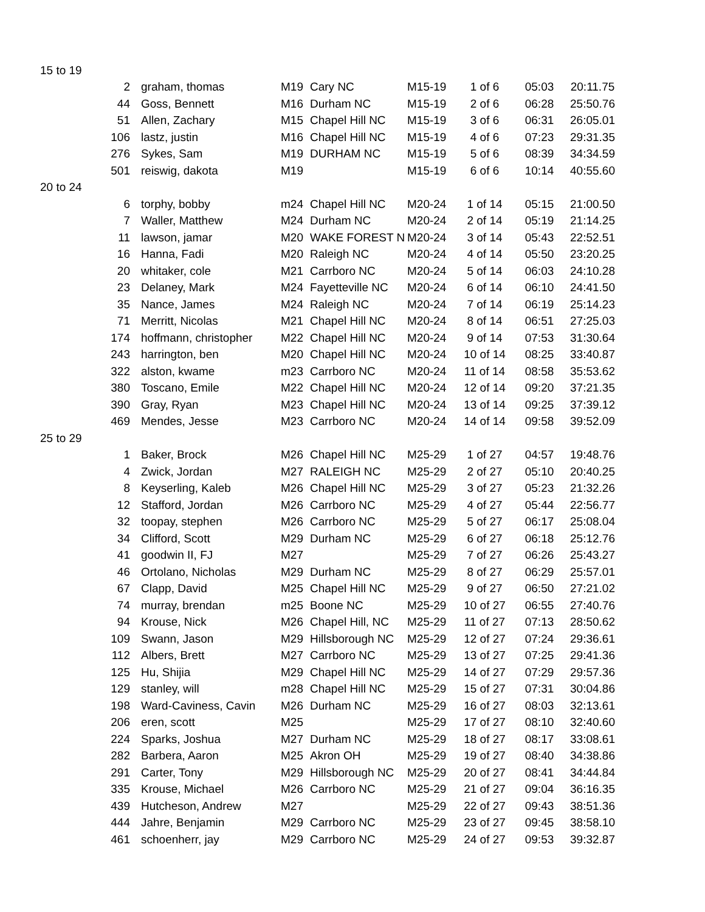| 15 to 19 | | | | | | | | |
| | 2 | graham, thomas | M19 | Cary NC | M15-19 | 1 of 6 | 05:03 | 20:11.75 |
| | 44 | Goss, Bennett | M16 | Durham NC | M15-19 | 2 of 6 | 06:28 | 25:50.76 |
| | 51 | Allen, Zachary | M15 | Chapel Hill NC | M15-19 | 3 of 6 | 06:31 | 26:05.01 |
| | 106 | lastz, justin | M16 | Chapel Hill NC | M15-19 | 4 of 6 | 07:23 | 29:31.35 |
| | 276 | Sykes, Sam | M19 | DURHAM NC | M15-19 | 5 of 6 | 08:39 | 34:34.59 |
| | 501 | reiswig, dakota | M19 | | M15-19 | 6 of 6 | 10:14 | 40:55.60 |
| 20 to 24 | | | | | | | | |
| | 6 | torphy, bobby | m24 | Chapel Hill NC | M20-24 | 1 of 14 | 05:15 | 21:00.50 |
| | 7 | Waller, Matthew | M24 | Durham NC | M20-24 | 2 of 14 | 05:19 | 21:14.25 |
| | 11 | lawson, jamar | M20 | WAKE FOREST N | M20-24 | 3 of 14 | 05:43 | 22:52.51 |
| | 16 | Hanna, Fadi | M20 | Raleigh NC | M20-24 | 4 of 14 | 05:50 | 23:20.25 |
| | 20 | whitaker, cole | M21 | Carrboro NC | M20-24 | 5 of 14 | 06:03 | 24:10.28 |
| | 23 | Delaney, Mark | M24 | Fayetteville NC | M20-24 | 6 of 14 | 06:10 | 24:41.50 |
| | 35 | Nance, James | M24 | Raleigh NC | M20-24 | 7 of 14 | 06:19 | 25:14.23 |
| | 71 | Merritt, Nicolas | M21 | Chapel Hill NC | M20-24 | 8 of 14 | 06:51 | 27:25.03 |
| | 174 | hoffmann, christopher | M22 | Chapel Hill NC | M20-24 | 9 of 14 | 07:53 | 31:30.64 |
| | 243 | harrington, ben | M20 | Chapel Hill NC | M20-24 | 10 of 14 | 08:25 | 33:40.87 |
| | 322 | alston, kwame | m23 | Carrboro NC | M20-24 | 11 of 14 | 08:58 | 35:53.62 |
| | 380 | Toscano, Emile | M22 | Chapel Hill NC | M20-24 | 12 of 14 | 09:20 | 37:21.35 |
| | 390 | Gray, Ryan | M23 | Chapel Hill NC | M20-24 | 13 of 14 | 09:25 | 37:39.12 |
| | 469 | Mendes, Jesse | M23 | Carrboro NC | M20-24 | 14 of 14 | 09:58 | 39:52.09 |
| 25 to 29 | | | | | | | | |
| | 1 | Baker, Brock | M26 | Chapel Hill NC | M25-29 | 1 of 27 | 04:57 | 19:48.76 |
| | 4 | Zwick, Jordan | M27 | RALEIGH NC | M25-29 | 2 of 27 | 05:10 | 20:40.25 |
| | 8 | Keyserling, Kaleb | M26 | Chapel Hill NC | M25-29 | 3 of 27 | 05:23 | 21:32.26 |
| | 12 | Stafford, Jordan | M26 | Carrboro NC | M25-29 | 4 of 27 | 05:44 | 22:56.77 |
| | 32 | toopay, stephen | M26 | Carrboro NC | M25-29 | 5 of 27 | 06:17 | 25:08.04 |
| | 34 | Clifford, Scott | M29 | Durham NC | M25-29 | 6 of 27 | 06:18 | 25:12.76 |
| | 41 | goodwin II, FJ | M27 | | M25-29 | 7 of 27 | 06:26 | 25:43.27 |
| | 46 | Ortolano, Nicholas | M29 | Durham NC | M25-29 | 8 of 27 | 06:29 | 25:57.01 |
| | 67 | Clapp, David | M25 | Chapel Hill NC | M25-29 | 9 of 27 | 06:50 | 27:21.02 |
| | 74 | murray, brendan | m25 | Boone NC | M25-29 | 10 of 27 | 06:55 | 27:40.76 |
| | 94 | Krouse, Nick | M26 | Chapel Hill, NC | M25-29 | 11 of 27 | 07:13 | 28:50.62 |
| | 109 | Swann, Jason | M29 | Hillsborough NC | M25-29 | 12 of 27 | 07:24 | 29:36.61 |
| | 112 | Albers, Brett | M27 | Carrboro NC | M25-29 | 13 of 27 | 07:25 | 29:41.36 |
| | 125 | Hu, Shijia | M29 | Chapel Hill NC | M25-29 | 14 of 27 | 07:29 | 29:57.36 |
| | 129 | stanley, will | m28 | Chapel Hill NC | M25-29 | 15 of 27 | 07:31 | 30:04.86 |
| | 198 | Ward-Caviness, Cavin | M26 | Durham NC | M25-29 | 16 of 27 | 08:03 | 32:13.61 |
| | 206 | eren, scott | M25 | | M25-29 | 17 of 27 | 08:10 | 32:40.60 |
| | 224 | Sparks, Joshua | M27 | Durham NC | M25-29 | 18 of 27 | 08:17 | 33:08.61 |
| | 282 | Barbera, Aaron | M25 | Akron OH | M25-29 | 19 of 27 | 08:40 | 34:38.86 |
| | 291 | Carter, Tony | M29 | Hillsborough NC | M25-29 | 20 of 27 | 08:41 | 34:44.84 |
| | 335 | Krouse, Michael | M26 | Carrboro NC | M25-29 | 21 of 27 | 09:04 | 36:16.35 |
| | 439 | Hutcheson, Andrew | M27 | | M25-29 | 22 of 27 | 09:43 | 38:51.36 |
| | 444 | Jahre, Benjamin | M29 | Carrboro NC | M25-29 | 23 of 27 | 09:45 | 38:58.10 |
| | 461 | schoenherr, jay | M29 | Carrboro NC | M25-29 | 24 of 27 | 09:53 | 39:32.87 |